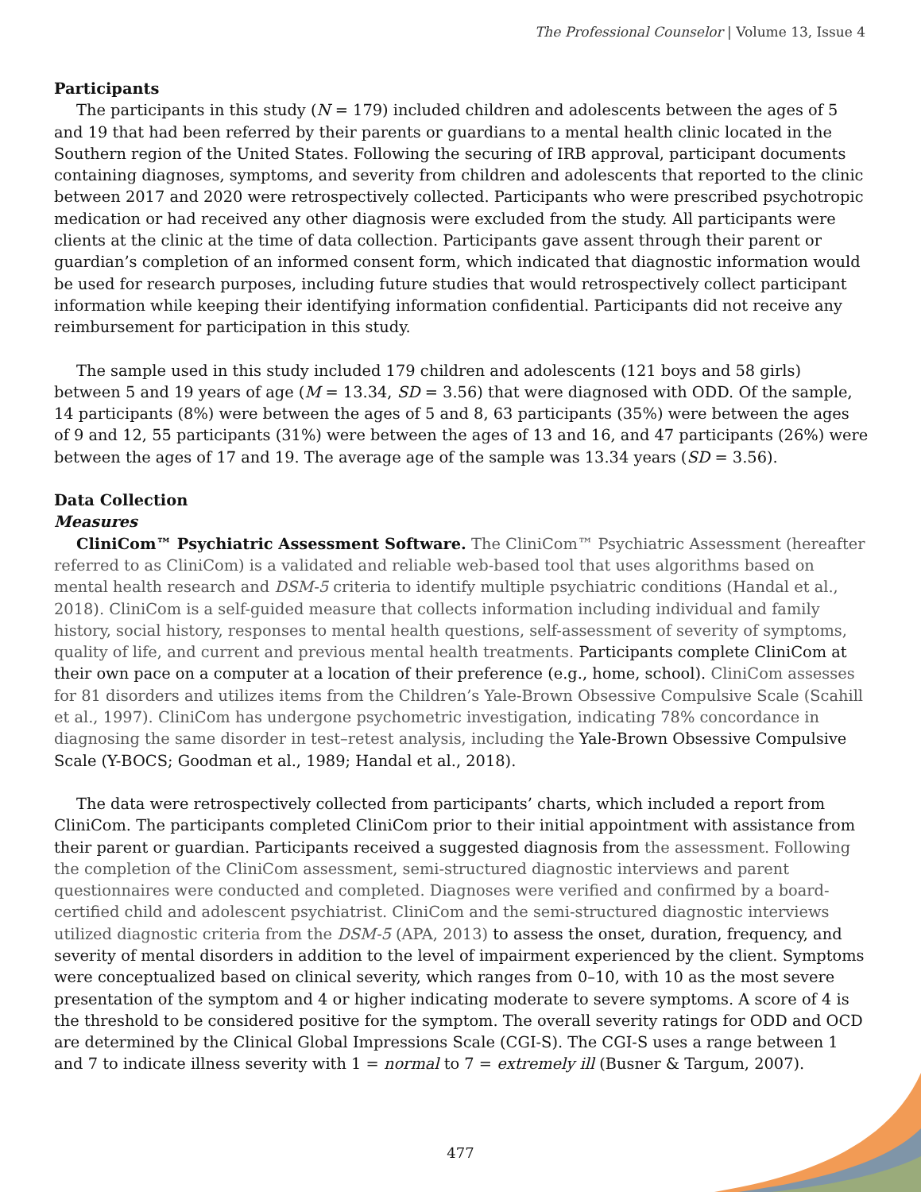The Professional Counselor | Volume 13, Issue 4
Participants
The participants in this study (N = 179) included children and adolescents between the ages of 5 and 19 that had been referred by their parents or guardians to a mental health clinic located in the Southern region of the United States. Following the securing of IRB approval, participant documents containing diagnoses, symptoms, and severity from children and adolescents that reported to the clinic between 2017 and 2020 were retrospectively collected. Participants who were prescribed psychotropic medication or had received any other diagnosis were excluded from the study. All participants were clients at the clinic at the time of data collection. Participants gave assent through their parent or guardian’s completion of an informed consent form, which indicated that diagnostic information would be used for research purposes, including future studies that would retrospectively collect participant information while keeping their identifying information confidential. Participants did not receive any reimbursement for participation in this study.
The sample used in this study included 179 children and adolescents (121 boys and 58 girls) between 5 and 19 years of age (M = 13.34, SD = 3.56) that were diagnosed with ODD. Of the sample, 14 participants (8%) were between the ages of 5 and 8, 63 participants (35%) were between the ages of 9 and 12, 55 participants (31%) were between the ages of 13 and 16, and 47 participants (26%) were between the ages of 17 and 19. The average age of the sample was 13.34 years (SD = 3.56).
Data Collection
Measures
CliniCom™ Psychiatric Assessment Software. The CliniCom™ Psychiatric Assessment (hereafter referred to as CliniCom) is a validated and reliable web-based tool that uses algorithms based on mental health research and DSM-5 criteria to identify multiple psychiatric conditions (Handal et al., 2018). CliniCom is a self-guided measure that collects information including individual and family history, social history, responses to mental health questions, self-assessment of severity of symptoms, quality of life, and current and previous mental health treatments. Participants complete CliniCom at their own pace on a computer at a location of their preference (e.g., home, school). CliniCom assesses for 81 disorders and utilizes items from the Children’s Yale-Brown Obsessive Compulsive Scale (Scahill et al., 1997). CliniCom has undergone psychometric investigation, indicating 78% concordance in diagnosing the same disorder in test–retest analysis, including the Yale-Brown Obsessive Compulsive Scale (Y-BOCS; Goodman et al., 1989; Handal et al., 2018).
The data were retrospectively collected from participants’ charts, which included a report from CliniCom. The participants completed CliniCom prior to their initial appointment with assistance from their parent or guardian. Participants received a suggested diagnosis from the assessment. Following the completion of the CliniCom assessment, semi-structured diagnostic interviews and parent questionnaires were conducted and completed. Diagnoses were verified and confirmed by a board-certified child and adolescent psychiatrist. CliniCom and the semi-structured diagnostic interviews utilized diagnostic criteria from the DSM-5 (APA, 2013) to assess the onset, duration, frequency, and severity of mental disorders in addition to the level of impairment experienced by the client. Symptoms were conceptualized based on clinical severity, which ranges from 0–10, with 10 as the most severe presentation of the symptom and 4 or higher indicating moderate to severe symptoms. A score of 4 is the threshold to be considered positive for the symptom. The overall severity ratings for ODD and OCD are determined by the Clinical Global Impressions Scale (CGI-S). The CGI-S uses a range between 1 and 7 to indicate illness severity with 1 = normal to 7 = extremely ill (Busner & Targum, 2007).
477